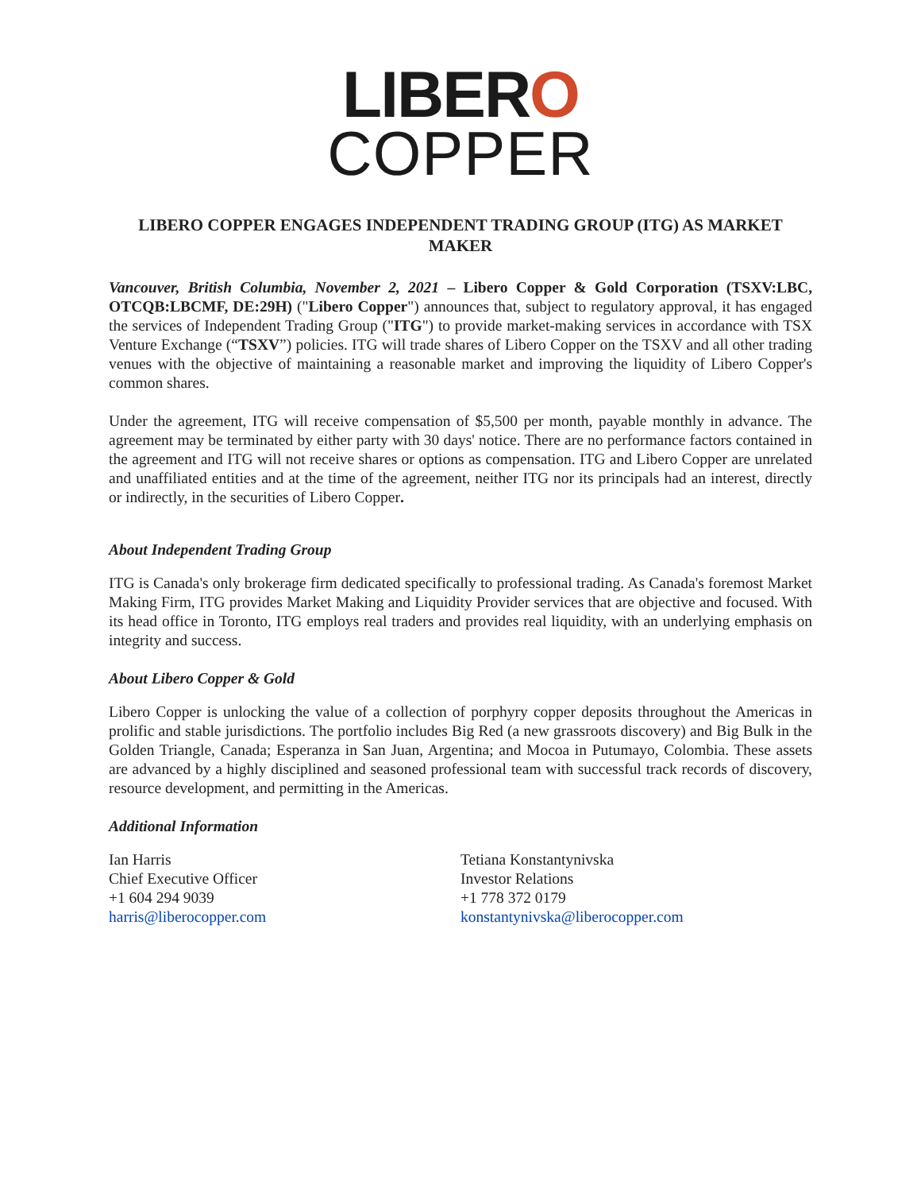LIBERO
COPPER
LIBERO COPPER ENGAGES INDEPENDENT TRADING GROUP (ITG) AS MARKET MAKER
Vancouver, British Columbia, November 2, 2021 – Libero Copper & Gold Corporation (TSXV:LBC, OTCQB:LBCMF, DE:29H) ("Libero Copper") announces that, subject to regulatory approval, it has engaged the services of Independent Trading Group ("ITG") to provide market-making services in accordance with TSX Venture Exchange (“TSXV”) policies. ITG will trade shares of Libero Copper on the TSXV and all other trading venues with the objective of maintaining a reasonable market and improving the liquidity of Libero Copper's common shares.
Under the agreement, ITG will receive compensation of $5,500 per month, payable monthly in advance. The agreement may be terminated by either party with 30 days' notice. There are no performance factors contained in the agreement and ITG will not receive shares or options as compensation. ITG and Libero Copper are unrelated and unaffiliated entities and at the time of the agreement, neither ITG nor its principals had an interest, directly or indirectly, in the securities of Libero Copper.
About Independent Trading Group
ITG is Canada's only brokerage firm dedicated specifically to professional trading. As Canada's foremost Market Making Firm, ITG provides Market Making and Liquidity Provider services that are objective and focused. With its head office in Toronto, ITG employs real traders and provides real liquidity, with an underlying emphasis on integrity and success.
About Libero Copper & Gold
Libero Copper is unlocking the value of a collection of porphyry copper deposits throughout the Americas in prolific and stable jurisdictions. The portfolio includes Big Red (a new grassroots discovery) and Big Bulk in the Golden Triangle, Canada; Esperanza in San Juan, Argentina; and Mocoa in Putumayo, Colombia. These assets are advanced by a highly disciplined and seasoned professional team with successful track records of discovery, resource development, and permitting in the Americas.
Additional Information
Ian Harris
Chief Executive Officer
+1 604 294 9039
harris@liberocopper.com
Tetiana Konstantynivska
Investor Relations
+1 778 372 0179
konstantynivska@liberocopper.com